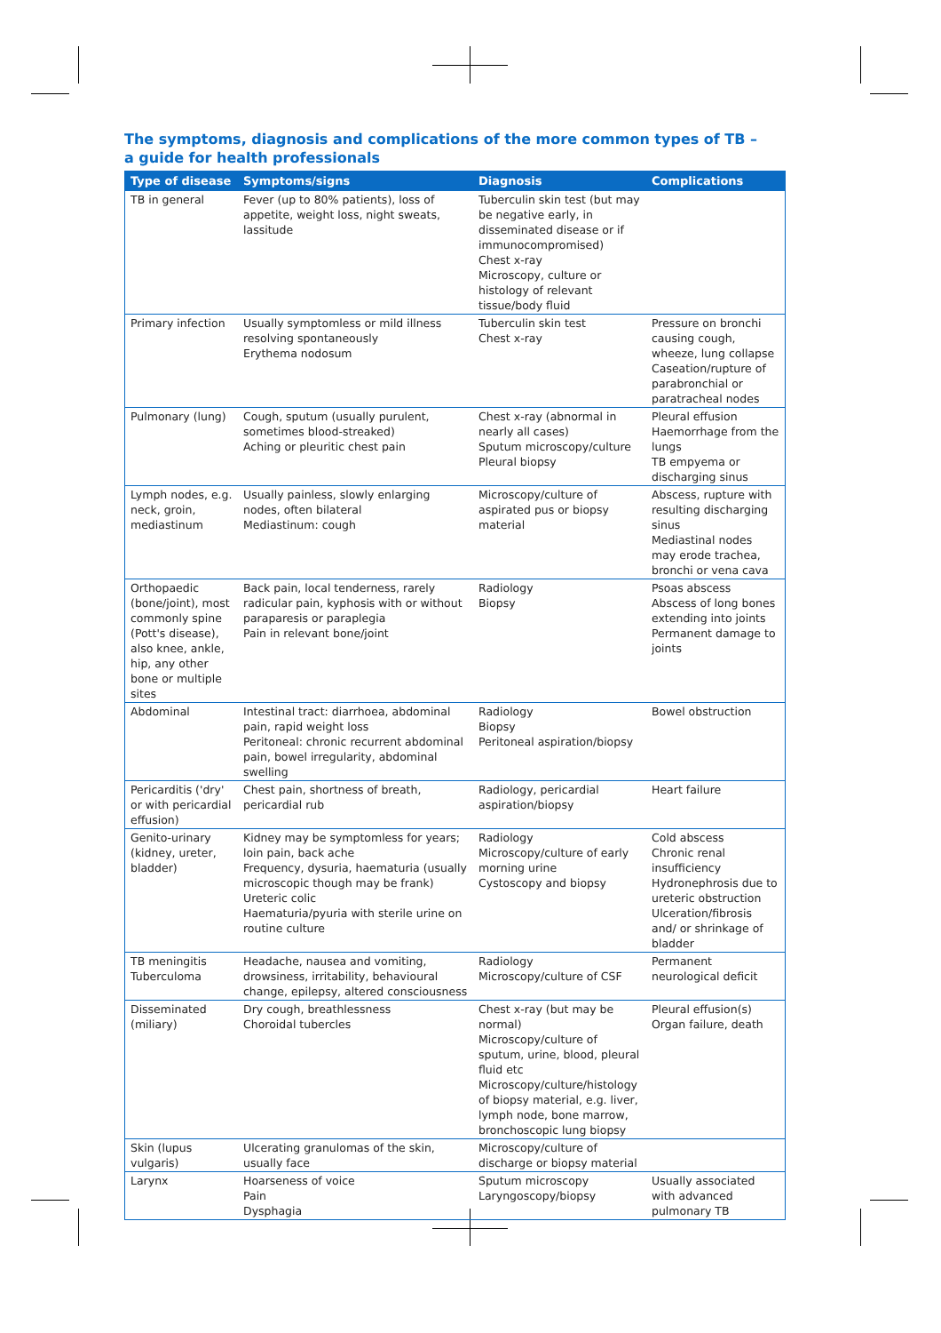The symptoms, diagnosis and complications of the more common types of TB –
a guide for health professionals
| Type of disease | Symptoms/signs | Diagnosis | Complications |
| --- | --- | --- | --- |
| TB in general | Fever (up to 80% patients), loss of appetite, weight loss, night sweats, lassitude | Tuberculin skin test (but may be negative early, in disseminated disease or if immunocompromised) Chest x-ray Microscopy, culture or histology of relevant tissue/body fluid | |
| Primary infection | Usually symptomless or mild illness resolving spontaneously Erythema nodosum | Tuberculin skin test Chest x-ray | Pressure on bronchi causing cough, wheeze, lung collapse Caseation/rupture of parabronchial or paratracheal nodes |
| Pulmonary (lung) | Cough, sputum (usually purulent, sometimes blood-streaked) Aching or pleuritic chest pain | Chest x-ray (abnormal in nearly all cases) Sputum microscopy/culture Pleural biopsy | Pleural effusion Haemorrhage from the lungs TB empyema or discharging sinus |
| Lymph nodes, e.g. neck, groin, mediastinum | Usually painless, slowly enlarging nodes, often bilateral Mediastinum: cough | Microscopy/culture of aspirated pus or biopsy material | Abscess, rupture with resulting discharging sinus Mediastinal nodes may erode trachea, bronchi or vena cava |
| Orthopaedic (bone/joint), most commonly spine (Pott's disease), also knee, ankle, hip, any other bone or multiple sites | Back pain, local tenderness, rarely radicular pain, kyphosis with or without paraparesis or paraplegia Pain in relevant bone/joint | Radiology Biopsy | Psoas abscess Abscess of long bones extending into joints Permanent damage to joints |
| Abdominal | Intestinal tract: diarrhoea, abdominal pain, rapid weight loss Peritoneal: chronic recurrent abdominal pain, bowel irregularity, abdominal swelling | Radiology Biopsy Peritoneal aspiration/biopsy | Bowel obstruction |
| Pericarditis ('dry' or with pericardial effusion) | Chest pain, shortness of breath, pericardial rub | Radiology, pericardial aspiration/biopsy | Heart failure |
| Genito-urinary (kidney, ureter, bladder) | Kidney may be symptomless for years; loin pain, back ache Frequency, dysuria, haematuria (usually microscopic though may be frank) Ureteric colic Haematuria/pyuria with sterile urine on routine culture | Radiology Microscopy/culture of early morning urine Cystoscopy and biopsy | Cold abscess Chronic renal insufficiency Hydronephrosis due to ureteric obstruction Ulceration/fibrosis and/ or shrinkage of bladder |
| TB meningitis Tuberculoma | Headache, nausea and vomiting, drowsiness, irritability, behavioural change, epilepsy, altered consciousness | Radiology Microscopy/culture of CSF | Permanent neurological deficit |
| Disseminated (miliary) | Dry cough, breathlessness Choroidal tubercles | Chest x-ray (but may be normal) Microscopy/culture of sputum, urine, blood, pleural fluid etc Microscopy/culture/histology of biopsy material, e.g. liver, lymph node, bone marrow, bronchoscopic lung biopsy | Pleural effusion(s) Organ failure, death |
| Skin (lupus vulgaris) | Ulcerating granulomas of the skin, usually face | Microscopy/culture of discharge or biopsy material | |
| Larynx | Hoarseness of voice Pain Dysphagia | Sputum microscopy Laryngoscopy/biopsy | Usually associated with advanced pulmonary TB |